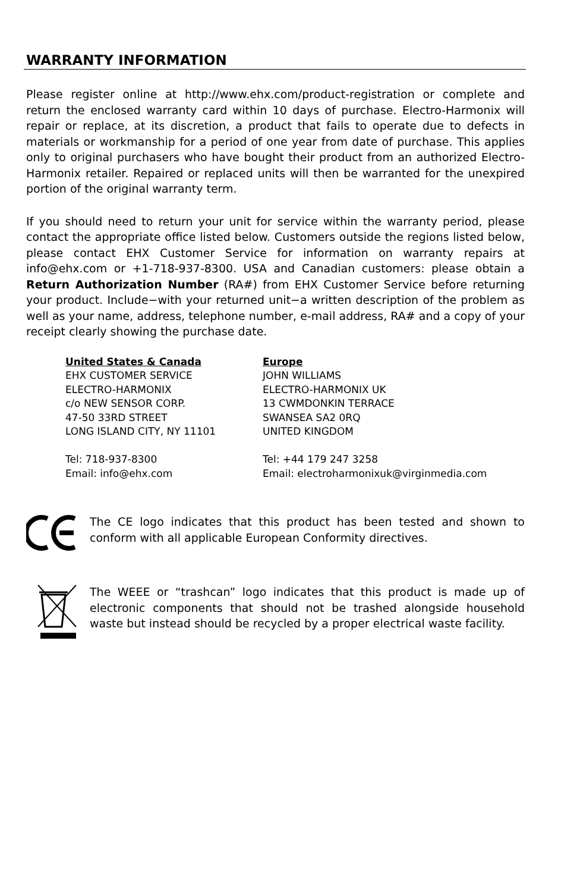WARRANTY INFORMATION
Please register online at http://www.ehx.com/product-registration or complete and return the enclosed warranty card within 10 days of purchase. Electro-Harmonix will repair or replace, at its discretion, a product that fails to operate due to defects in materials or workmanship for a period of one year from date of purchase. This applies only to original purchasers who have bought their product from an authorized Electro-Harmonix retailer. Repaired or replaced units will then be warranted for the unexpired portion of the original warranty term.
If you should need to return your unit for service within the warranty period, please contact the appropriate office listed below. Customers outside the regions listed below, please contact EHX Customer Service for information on warranty repairs at info@ehx.com or +1-718-937-8300. USA and Canadian customers: please obtain a Return Authorization Number (RA#) from EHX Customer Service before returning your product. Include−with your returned unit−a written description of the problem as well as your name, address, telephone number, e-mail address, RA# and a copy of your receipt clearly showing the purchase date.
United States & Canada
EHX CUSTOMER SERVICE
ELECTRO-HARMONIX
c/o NEW SENSOR CORP.
47-50 33RD STREET
LONG ISLAND CITY, NY 11101
Tel: 718-937-8300
Email: info@ehx.com
Europe
JOHN WILLIAMS
ELECTRO-HARMONIX UK
13 CWMDONKIN TERRACE
SWANSEA SA2 0RQ
UNITED KINGDOM
Tel: +44 179 247 3258
Email: electroharmonixuk@virginmedia.com
The CE logo indicates that this product has been tested and shown to conform with all applicable European Conformity directives.
The WEEE or “trashcan” logo indicates that this product is made up of electronic components that should not be trashed alongside household waste but instead should be recycled by a proper electrical waste facility.